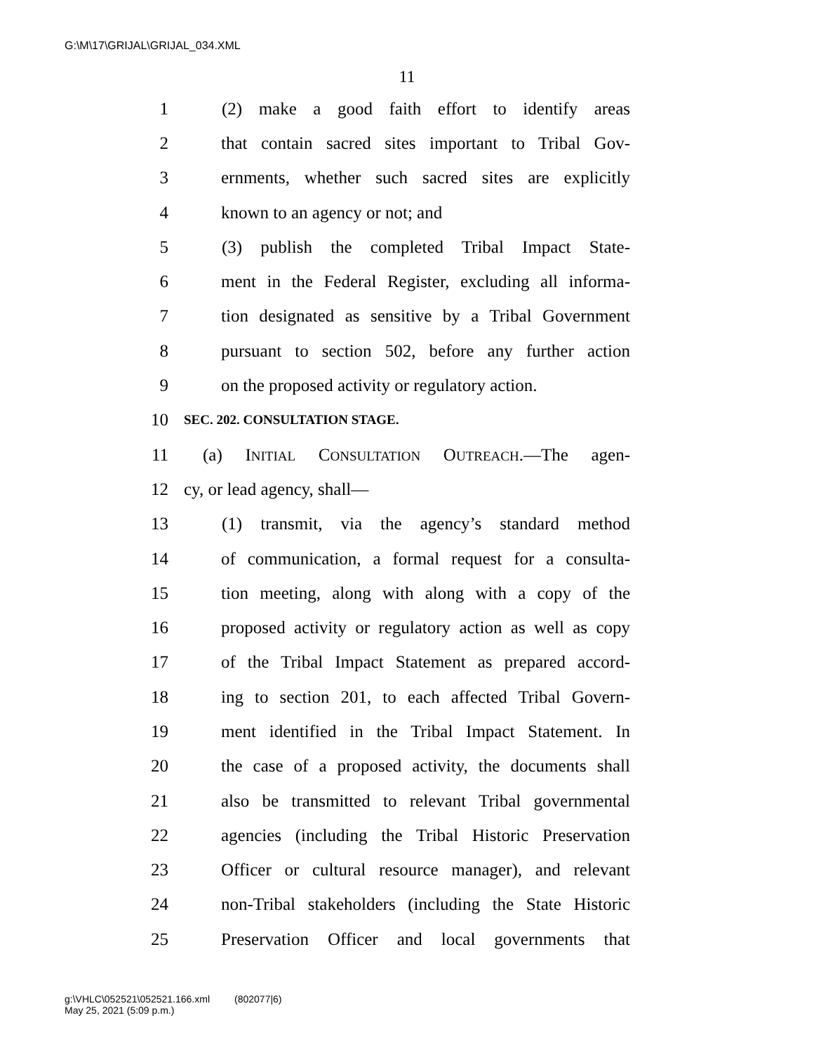G:\M\17\GRIJAL\GRIJAL_034.XML
11
1 (2) make a good faith effort to identify areas
2 that contain sacred sites important to Tribal Gov-
3 ernments, whether such sacred sites are explicitly
4 known to an agency or not; and
5 (3) publish the completed Tribal Impact State-
6 ment in the Federal Register, excluding all informa-
7 tion designated as sensitive by a Tribal Government
8 pursuant to section 502, before any further action
9 on the proposed activity or regulatory action.
10 SEC. 202. CONSULTATION STAGE.
11 (a) INITIAL CONSULTATION OUTREACH.—The agen-
12 cy, or lead agency, shall—
13 (1) transmit, via the agency’s standard method
14 of communication, a formal request for a consulta-
15 tion meeting, along with along with a copy of the
16 proposed activity or regulatory action as well as copy
17 of the Tribal Impact Statement as prepared accord-
18 ing to section 201, to each affected Tribal Govern-
19 ment identified in the Tribal Impact Statement. In
20 the case of a proposed activity, the documents shall
21 also be transmitted to relevant Tribal governmental
22 agencies (including the Tribal Historic Preservation
23 Officer or cultural resource manager), and relevant
24 non-Tribal stakeholders (including the State Historic
25 Preservation Officer and local governments that
g:\VHLC\052521\052521.166.xml (802077|6)
May 25, 2021 (5:09 p.m.)